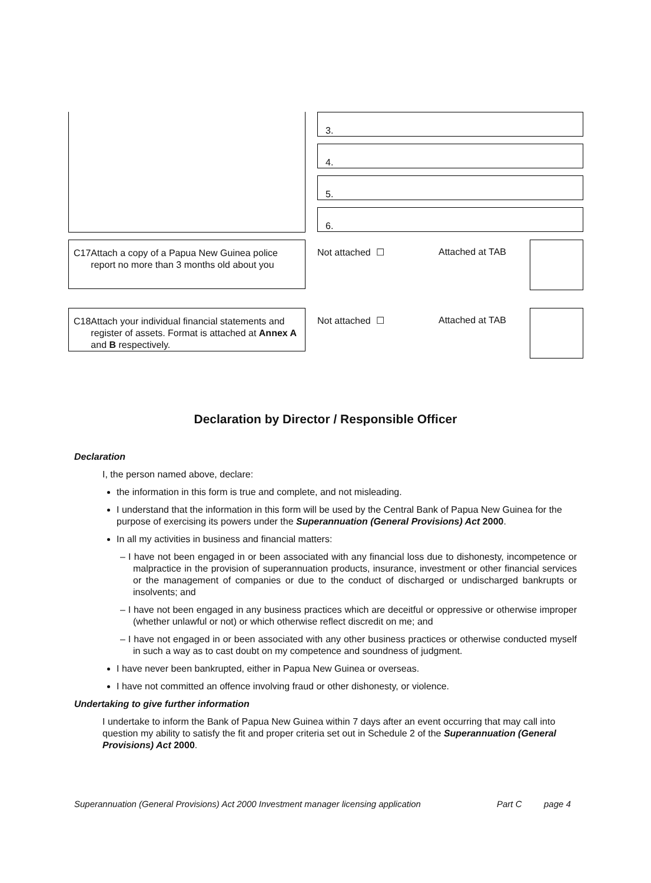3.
4.
5.
6.
C17 Attach a copy of a Papua New Guinea police report no more than 3 months old about you
Not attached ☐ Attached at TAB
C18 Attach your individual financial statements and register of assets. Format is attached at Annex A and B respectively.
Not attached ☐ Attached at TAB
Declaration by Director / Responsible Officer
Declaration
I, the person named above, declare:
the information in this form is true and complete, and not misleading.
I understand that the information in this form will be used by the Central Bank of Papua New Guinea for the purpose of exercising its powers under the Superannuation (General Provisions) Act 2000.
In all my activities in business and financial matters:
– I have not been engaged in or been associated with any financial loss due to dishonesty, incompetence or malpractice in the provision of superannuation products, insurance, investment or other financial services or the management of companies or due to the conduct of discharged or undischarged bankrupts or insolvents; and
– I have not been engaged in any business practices which are deceitful or oppressive or otherwise improper (whether unlawful or not) or which otherwise reflect discredit on me; and
– I have not engaged in or been associated with any other business practices or otherwise conducted myself in such a way as to cast doubt on my competence and soundness of judgment.
I have never been bankrupted, either in Papua New Guinea or overseas.
I have not committed an offence involving fraud or other dishonesty, or violence.
Undertaking to give further information
I undertake to inform the Bank of Papua New Guinea within 7 days after an event occurring that may call into question my ability to satisfy the fit and proper criteria set out in Schedule 2 of the Superannuation (General Provisions) Act 2000.
Superannuation (General Provisions) Act 2000 Investment manager licensing application Part C page 4